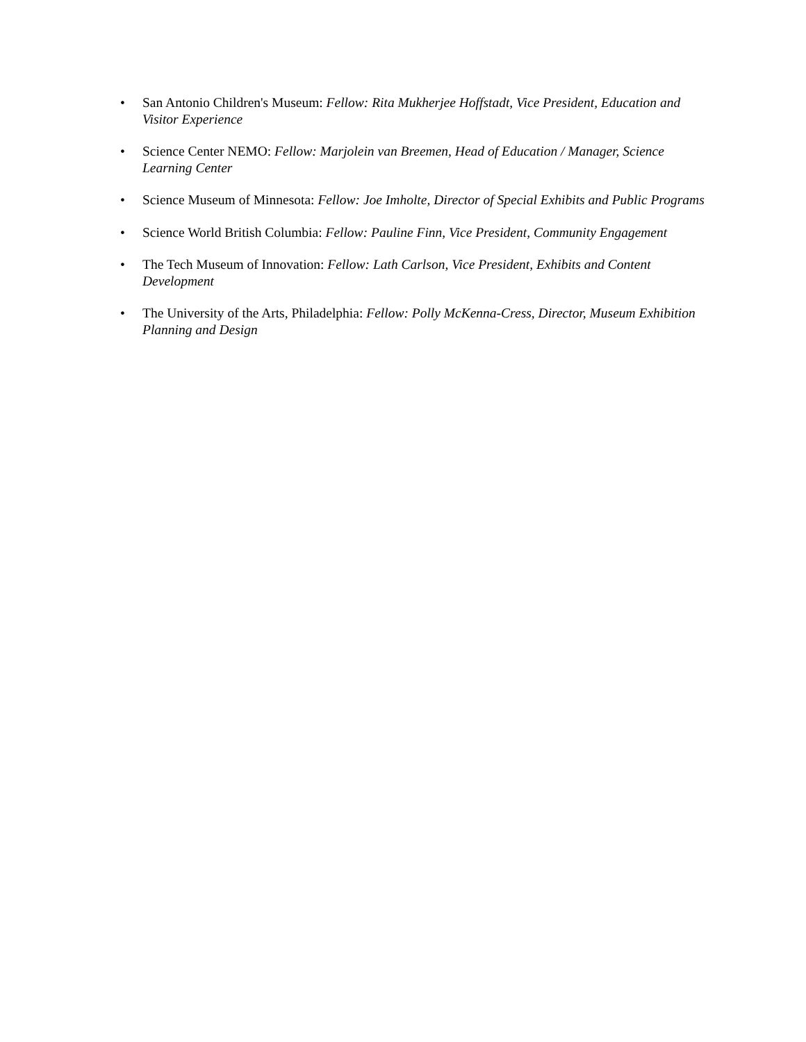• San Antonio Children's Museum: Fellow: Rita Mukherjee Hoffstadt, Vice President, Education and Visitor Experience
• Science Center NEMO: Fellow: Marjolein van Breemen, Head of Education / Manager, Science Learning Center
• Science Museum of Minnesota: Fellow: Joe Imholte, Director of Special Exhibits and Public Programs
• Science World British Columbia: Fellow: Pauline Finn, Vice President, Community Engagement
• The Tech Museum of Innovation: Fellow: Lath Carlson, Vice President, Exhibits and Content Development
• The University of the Arts, Philadelphia: Fellow: Polly McKenna-Cress, Director, Museum Exhibition Planning and Design